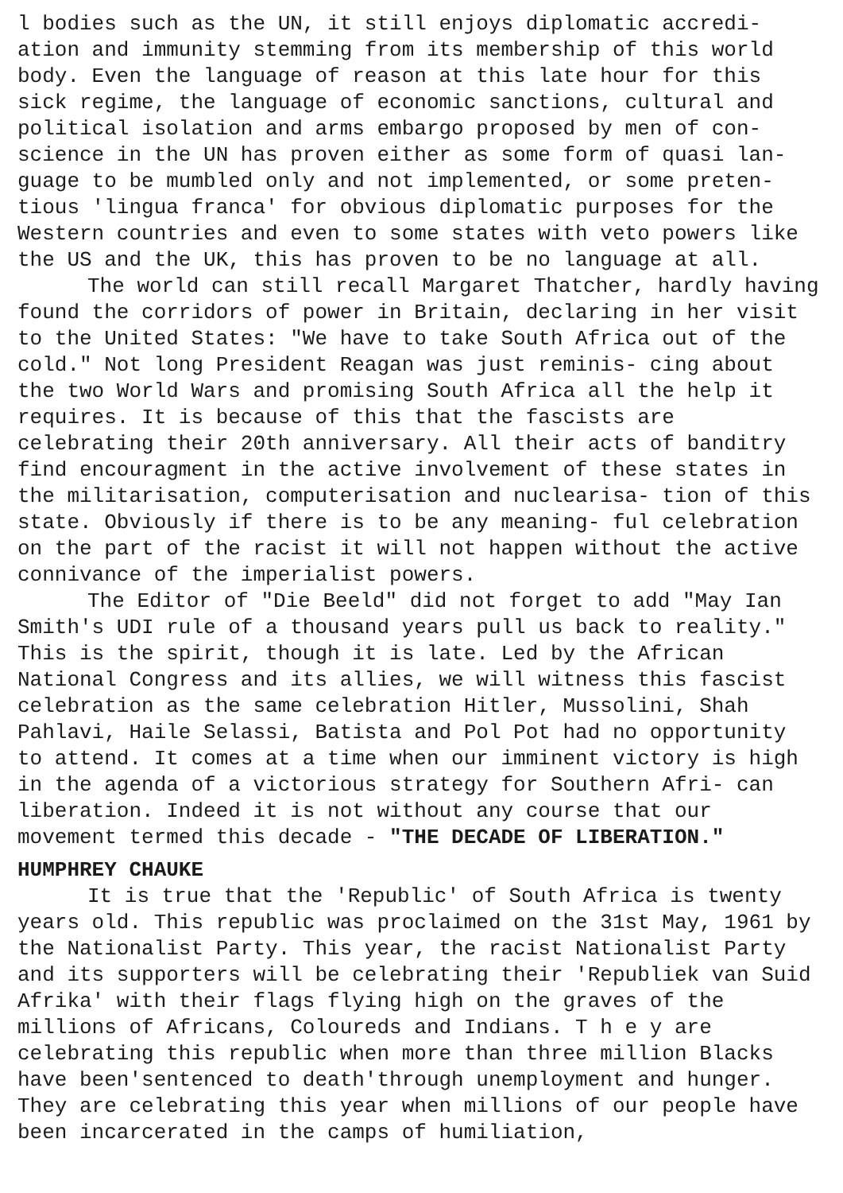l bodies such as the UN, it still enjoys diplomatic accredi- ation and immunity stemming from its membership of this world body. Even the language of reason at this late hour for this sick regime, the language of economic sanctions, cultural and political isolation and arms embargo proposed by men of con- science in the UN has proven either as some form of quasi lan- guage to be mumbled only and not implemented, or some preten- tious 'lingua franca' for obvious diplomatic purposes for the Western countries and even to some states with veto powers like the US and the UK, this has proven to be no language at all.
The world can still recall Margaret Thatcher, hardly having found the corridors of power in Britain, declaring in her visit to the United States: "We have to take South Africa out of the cold." Not long President Reagan was just reminis- cing about the two World Wars and promising South Africa all the help it requires. It is because of this that the fascists are celebrating their 20th anniversary. All their acts of banditry find encouragment in the active involvement of these states in the militarisation, computerisation and nuclearisa- tion of this state. Obviously if there is to be any meaning- ful celebration on the part of the racist it will not happen without the active connivance of the imperialist powers.
The Editor of "Die Beeld" did not forget to add "May Ian Smith's UDI rule of a thousand years pull us back to reality." This is the spirit, though it is late. Led by the African National Congress and its allies, we will witness this fascist celebration as the same celebration Hitler, Mussolini, Shah Pahlavi, Haile Selassi, Batista and Pol Pot had no opportunity to attend. It comes at a time when our imminent victory is high in the agenda of a victorious strategy for Southern Afri- can liberation. Indeed it is not without any course that our movement termed this decade - "THE DECADE OF LIBERATION."
HUMPHREY CHAUKE
It is true that the 'Republic' of South Africa is twenty years old. This republic was proclaimed on the 31st May, 1961 by the Nationalist Party. This year, the racist Nationalist Party and its supporters will be celebrating their 'Republiek van Suid Afrika' with their flags flying high on the graves of the millions of Africans, Coloureds and Indians. T h e y are celebrating this republic when more than three million Blacks have been'sentenced to death'through unemployment and hunger. They are celebrating this year when millions of our people have been incarcerated in the camps of humiliation,